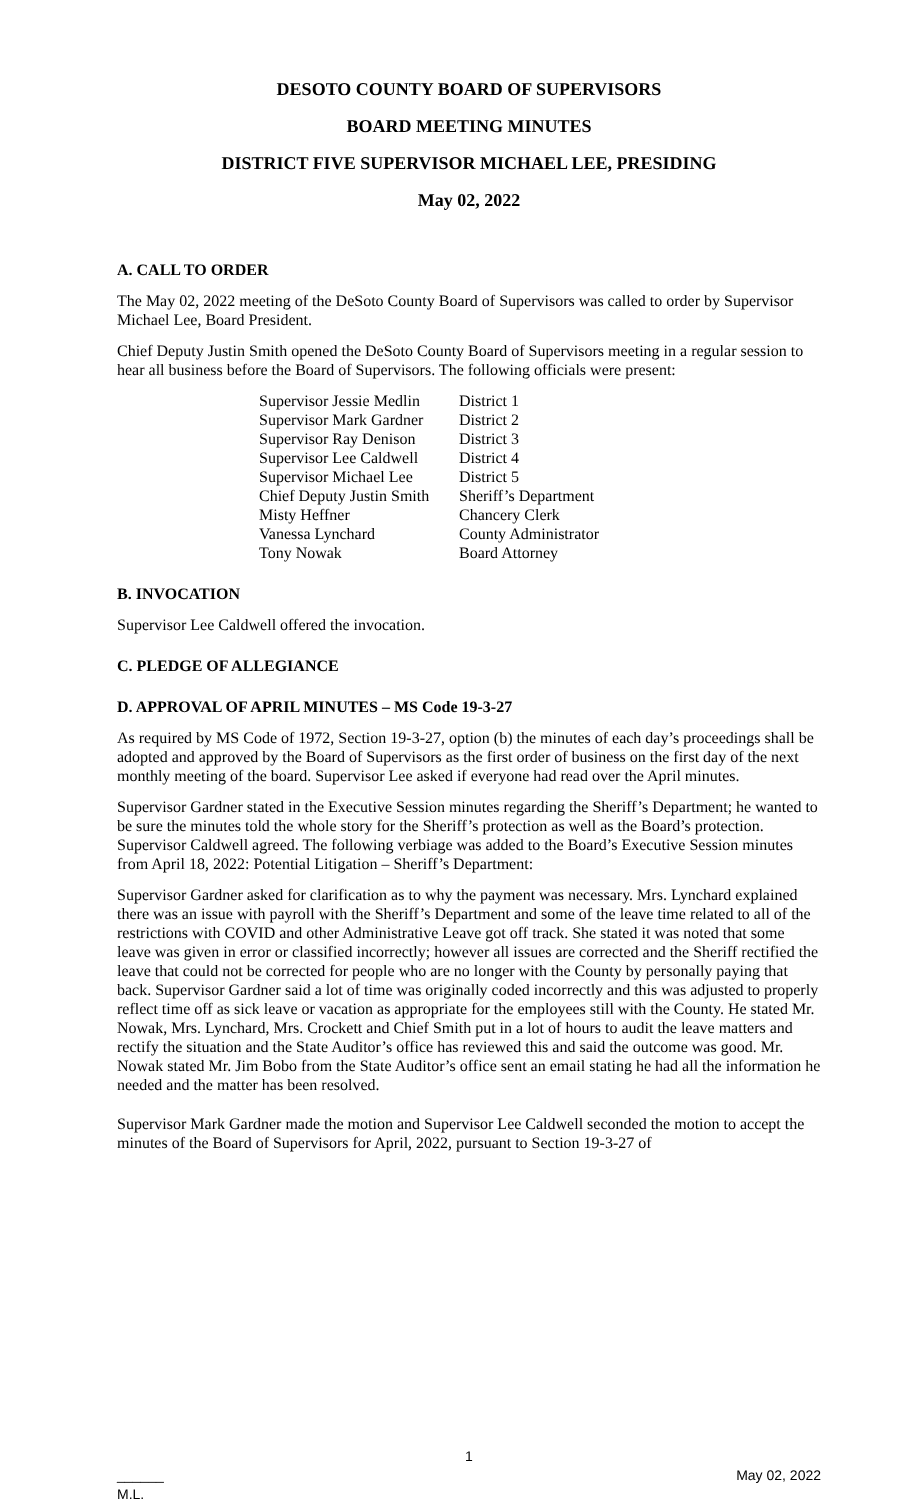DESOTO COUNTY BOARD OF SUPERVISORS
BOARD MEETING MINUTES
DISTRICT FIVE SUPERVISOR MICHAEL LEE, PRESIDING
May 02, 2022
A. CALL TO ORDER
The May 02, 2022 meeting of the DeSoto County Board of Supervisors was called to order by Supervisor Michael Lee, Board President.
Chief Deputy Justin Smith opened the DeSoto County Board of Supervisors meeting in a regular session to hear all business before the Board of Supervisors. The following officials were present:
| Supervisor Jessie Medlin | District 1 |
| Supervisor Mark Gardner | District 2 |
| Supervisor Ray Denison | District 3 |
| Supervisor Lee Caldwell | District 4 |
| Supervisor Michael Lee | District 5 |
| Chief Deputy Justin Smith | Sheriff’s Department |
| Misty Heffner | Chancery Clerk |
| Vanessa Lynchard | County Administrator |
| Tony Nowak | Board Attorney |
B. INVOCATION
Supervisor Lee Caldwell offered the invocation.
C. PLEDGE OF ALLEGIANCE
D. APPROVAL OF APRIL MINUTES – MS Code 19-3-27
As required by MS Code of 1972, Section 19-3-27, option (b) the minutes of each day’s proceedings shall be adopted and approved by the Board of Supervisors as the first order of business on the first day of the next monthly meeting of the board. Supervisor Lee asked if everyone had read over the April minutes.
Supervisor Gardner stated in the Executive Session minutes regarding the Sheriff’s Department; he wanted to be sure the minutes told the whole story for the Sheriff’s protection as well as the Board’s protection. Supervisor Caldwell agreed. The following verbiage was added to the Board’s Executive Session minutes from April 18, 2022: Potential Litigation – Sheriff’s Department:
Supervisor Gardner asked for clarification as to why the payment was necessary. Mrs. Lynchard explained there was an issue with payroll with the Sheriff’s Department and some of the leave time related to all of the restrictions with COVID and other Administrative Leave got off track. She stated it was noted that some leave was given in error or classified incorrectly; however all issues are corrected and the Sheriff rectified the leave that could not be corrected for people who are no longer with the County by personally paying that back. Supervisor Gardner said a lot of time was originally coded incorrectly and this was adjusted to properly reflect time off as sick leave or vacation as appropriate for the employees still with the County. He stated Mr. Nowak, Mrs. Lynchard, Mrs. Crockett and Chief Smith put in a lot of hours to audit the leave matters and rectify the situation and the State Auditor’s office has reviewed this and said the outcome was good. Mr. Nowak stated Mr. Jim Bobo from the State Auditor’s office sent an email stating he had all the information he needed and the matter has been resolved.
Supervisor Mark Gardner made the motion and Supervisor Lee Caldwell seconded the motion to accept the minutes of the Board of Supervisors for April, 2022, pursuant to Section 19-3-27 of
1
______
M.L. May 02, 2022